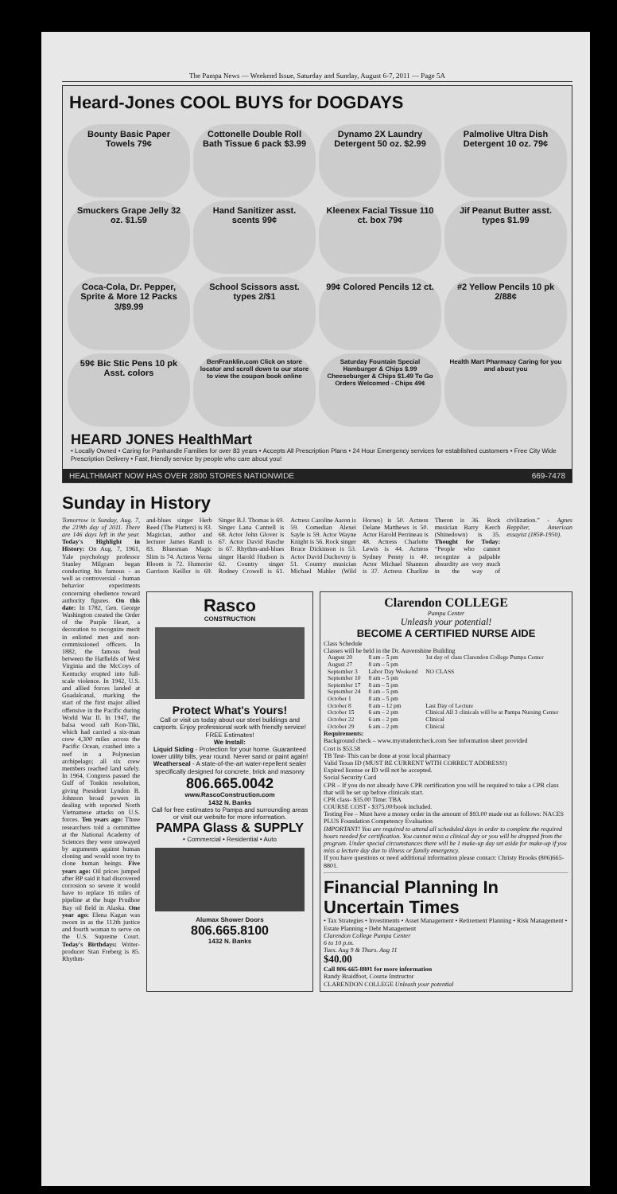The Pampa News — Weekend Issue, Saturday and Sunday, August 6-7, 2011 — Page 5A
Heard-Jones COOL BUYS for DOGDAYS
Bounty Basic Paper Towels 79¢
Cottonelle Double Roll Bath Tissue 6 pack $3.99
Dynamo 2X Laundry Detergent 50 oz. $2.99
Palmolive Ultra Dish Detergent 10 oz. 79¢
Smuckers Grape Jelly 32 oz. $1.59
Hand Sanitizer asst. scents 99¢
Kleenex Facial Tissue 110 ct. box 79¢
Jif Peanut Butter asst. types $1.99
Coca-Cola, Dr. Pepper, Sprite & More 12 Packs 3/$9.99
School Scissors asst. types 2/$1
99¢ Colored Pencils 12 ct.
#2 Yellow Pencils 10 pk 2/88¢
59¢ Bic Stic Pens 10 pk Asst. colors
BenFranklin.com Click on store locator and scroll down to our store to view the coupon book online
Saturday Fountain Special Hamburger & Chips $.99 Cheeseburger & Chips $1.49 To Go Orders Welcomed - Chips 49¢
Health Mart Pharmacy Caring for you and about you
HEARD JONES HealthMart
• Locally Owned • Caring for Panhandle Families for over 83 years • Accepts All Prescription Plans • 24 Hour Emergency services for established customers • Free City Wide Prescription Delivery • Fast, friendly service by people who care about you!
HEALTHMART NOW HAS OVER 2800 STORES NATIONWIDE 669-7478
Sunday in History
Tomorrow is Sunday, Aug. 7, the 219th day of 2011. There are 146 days left in the year. Today's Highlight in History: On Aug. 7, 1961, Yale psychology professor Stanley Milgram began conducting his famous - as well as controversial - human behavior experiments concerning obedience toward authority figures. On this date: In 1782, Gen. George Washington created the Order of the Purple Heart, a decoration to recognize merit in enlisted men and non-commissioned officers. In 1882, the famous feud between the Hatfields of West Virginia and the McCoys of Kentucky erupted into full-scale violence. In 1942, U.S. and allied forces landed at Guadalcanal, marking the start of the first major allied offensive in the Pacific during World War II. In 1947, the balsa wood raft Kon-Tiki, which had carried a six-man crew 4,300 miles across the Pacific Ocean, crashed into a reef in a Polynesian archipelago; all six crew members reached land safely. In 1964, Congress passed the Gulf of Tonkin resolution, giving President Lyndon B. Johnson broad powers in dealing with reported North Vietnamese attacks on U.S. forces. Ten years ago: Three researchers told a committee at the National Academy of Sciences they were unswayed by arguments against human cloning and would soon try to clone human beings. Five years ago: Oil prices jumped after BP said it had discovered corrosion so severe it would have to replace 16 miles of pipeline at the huge Prudhoe Bay oil field in Alaska. One year ago: Elena Kagan was sworn in as the 112th justice and fourth woman to serve on the U.S. Supreme Court. Today's Birthdays: Writer-producer Stan Freberg is 85. Rhythm-
and-blues singer Herb Reed (The Platters) is 83. Magician, author and lecturer James Randi is 83. Bluesman Magic Slim is 74. Actress Verna Bloom is 72. Humorist Garrison Keillor is 69. Singer B.J. Thomas is 69. Singer Lana Cantrell is 68. Actor John Glover is 67. Actor David Rasche is 67. Rhythm-and-blues singer Harold Hudson is 62. Country singer Rodney Crowell is 61. Actress Caroline Aaron is 59. Comedian Alexei Sayle is 59. Actor Wayne Knight is 56. Rock singer Bruce Dickinson is 53. Actor David Duchovny is 51. Country musician Michael Mahler (Wild Horses) is 50. Actress Delane Matthews is 50. Actor Harold Perrineau is 48. Actress Charlotte Lewis is 44. Actress Sydney Penny is 40. Actor Michael Shannon is 37. Actress Charlize Theron is 36. Rock musician Barry Kerch (Shinedown) is 35. Thought for Today: “People who cannot recognize a palpable absurdity are very much in the way of civilization.” - Agnes Repplier, American essayist (1858-1950).
Rasco
CONSTRUCTION
Protect What's Yours!
Call or visit us today about our steel buildings and carports. Enjoy professional work with friendly service! FREE Estimates!
We Install:
Liquid Siding - Protection for your home. Guaranteed lower utility bills, year round. Never sand or paint again!
Weatherseal - A state-of-the-art water-repellent sealer specifically designed for concrete, brick and masonry
806.665.0042
www.RascoConstruction.com
1432 N. Banks
Call for free estimates to Pampa and surrounding areas or visit our website for more information.
PAMPA Glass & SUPPLY
• Commercial • Residential • Auto
Alumax Shower Doors
806.665.8100
1432 N. Banks
Clarendon COLLEGE
Pampa Center
Unleash your potential!
BECOME A CERTIFIED NURSE AIDE
Class Schedule
Classes will be held in the Dr. Auvenshine Building
| August 20 | 8 am – 5 pm | 1st day of class Clarendon College Pampa Center |
| August 27 | 8 am – 5 pm | |
| September 3 | Labor Day Weekend | NO CLASS |
| September 10 | 8 am – 5 pm | |
| September 17 | 8 am – 5 pm | |
| September 24 | 8 am – 5 pm | |
| October 1 | 8 am – 5 pm | |
| October 8 | 8 am – 12 pm | Last Day of Lecture |
| October 15 | 6 am – 2 pm | Clinical All 3 clinicals will be at Pampa Nursing Center |
| October 22 | 6 am – 2 pm | Clinical |
| October 29 | 6 am – 2 pm | Clinical |
Requirements:
Background check – www.mystudentcheck.com See information sheet provided
Cost is $53.58
TB Test- This can be done at your local pharmacy
Valid Texas ID (MUST BE CURRENT WITH CORRECT ADDRESS!)
Expired license or ID will not be accepted.
Social Security Card
CPR – If you do not already have CPR certification you will be required to take a CPR class that will be set up before clinicals start.
CPR class- $35.00 Time: TBA
COURSE COST - $375.00/book included.
Testing Fee – Must have a money order in the amount of $93.00 made out as follows: NACES PLUS Foundation Competency Evaluation
IMPORTANT! You are required to attend all scheduled days in order to complete the required hours needed for certification. You cannot miss a clinical day or you will be dropped from the program. Under special circumstances there will be 1 make-up day set aside for make-up if you miss a lecture day due to illness or family emergency.
If you have questions or need additional information please contact: Christy Brooks (806)665-8801.
Financial Planning In Uncertain Times
• Tax Strategies • Investments • Asset Management • Retirement Planning • Risk Management • Estate Planning • Debt Management
Clarendon College Pampa Center
6 to 10 p.m.
Tues. Aug 9 & Thurs. Aug 11
$40.00
Call 806-665-8801 for more information
Randy Braidfoot, Course Instructor
CLARENDON COLLEGE Unleash your potential